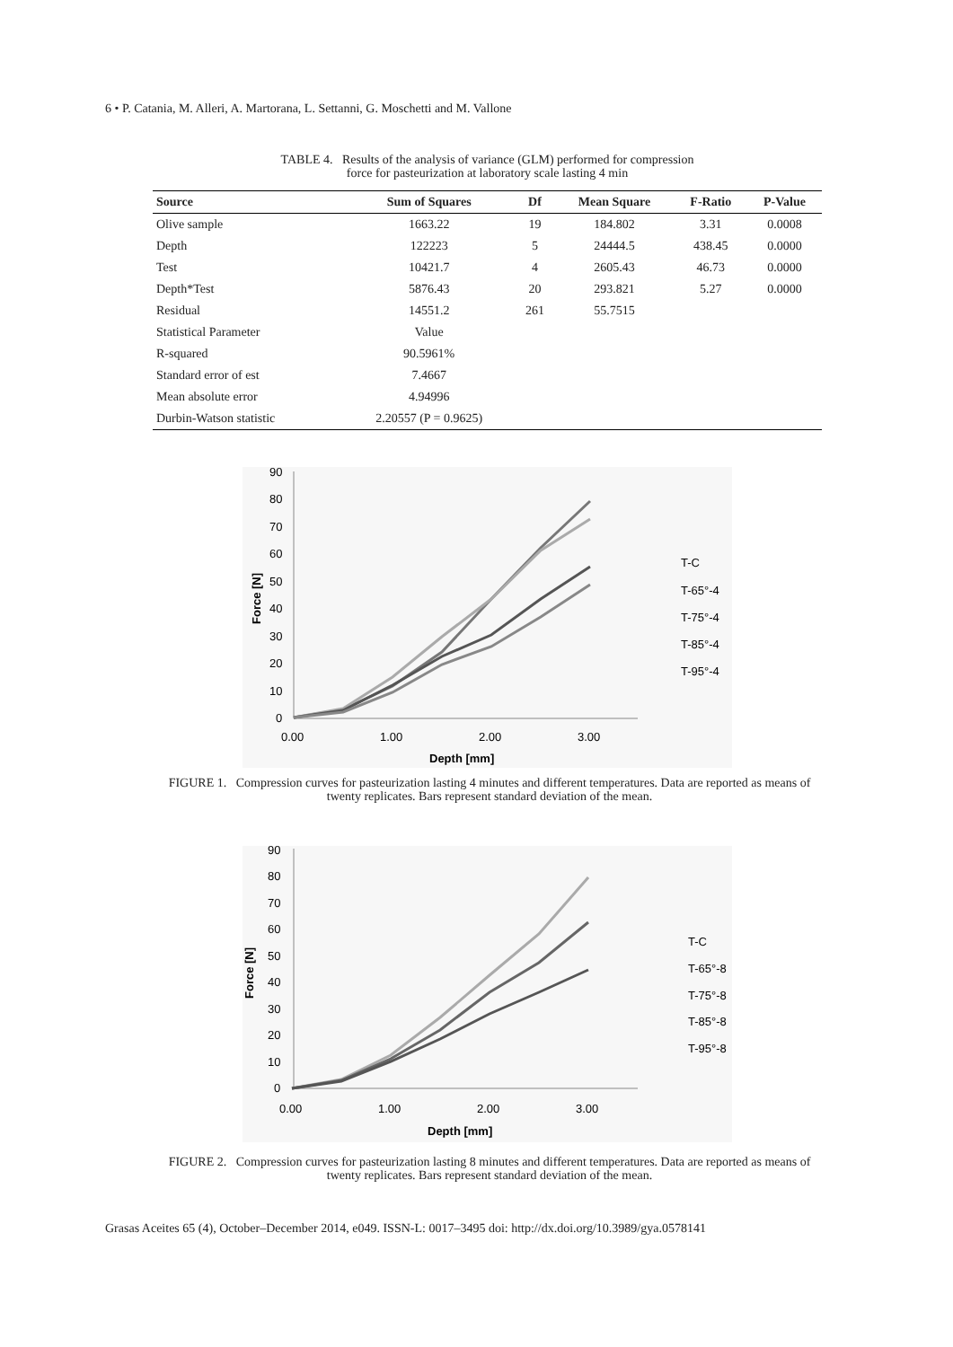6 • P. Catania, M. Alleri, A. Martorana, L. Settanni, G. Moschetti and M. Vallone
TABLE 4. Results of the analysis of variance (GLM) performed for compression
force for pasteurization at laboratory scale lasting 4 min
| Source | Sum of Squares | Df | Mean Square | F-Ratio | P-Value |
| --- | --- | --- | --- | --- | --- |
| Olive sample | 1663.22 | 19 | 184.802 | 3.31 | 0.0008 |
| Depth | 122223 | 5 | 24444.5 | 438.45 | 0.0000 |
| Test | 10421.7 | 4 | 2605.43 | 46.73 | 0.0000 |
| Depth*Test | 5876.43 | 20 | 293.821 | 5.27 | 0.0000 |
| Residual | 14551.2 | 261 | 55.7515 | | |
| Statistical Parameter | Value | | | | |
| R-squared | 90.5961% | | | | |
| Standard error of est | 7.4667 | | | | |
| Mean absolute error | 4.94996 | | | | |
| Durbin-Watson statistic | 2.20557 (P = 0.9625) | | | | |
90
80
70
60
50
40
30
20
10
0
0.00
1.00
2.00
3.00
Depth [mm]
Force [N]
T-C
T-65°-4
T-75°-4
T-85°-4
T-95°-4
FIGURE 1. Compression curves for pasteurization lasting 4 minutes and different temperatures. Data are reported as means of twenty replicates. Bars represent standard deviation of the mean.
90
80
70
60
50
40
30
20
10
0
0.00
1.00
2.00
3.00
Depth [mm]
Force [N]
T-C
T-65°-8
T-75°-8
T-85°-8
T-95°-8
FIGURE 2. Compression curves for pasteurization lasting 8 minutes and different temperatures. Data are reported as means of twenty replicates. Bars represent standard deviation of the mean.
Grasas Aceites 65 (4), October–December 2014, e049. ISSN-L: 0017–3495 doi: http://dx.doi.org/10.3989/gya.0578141